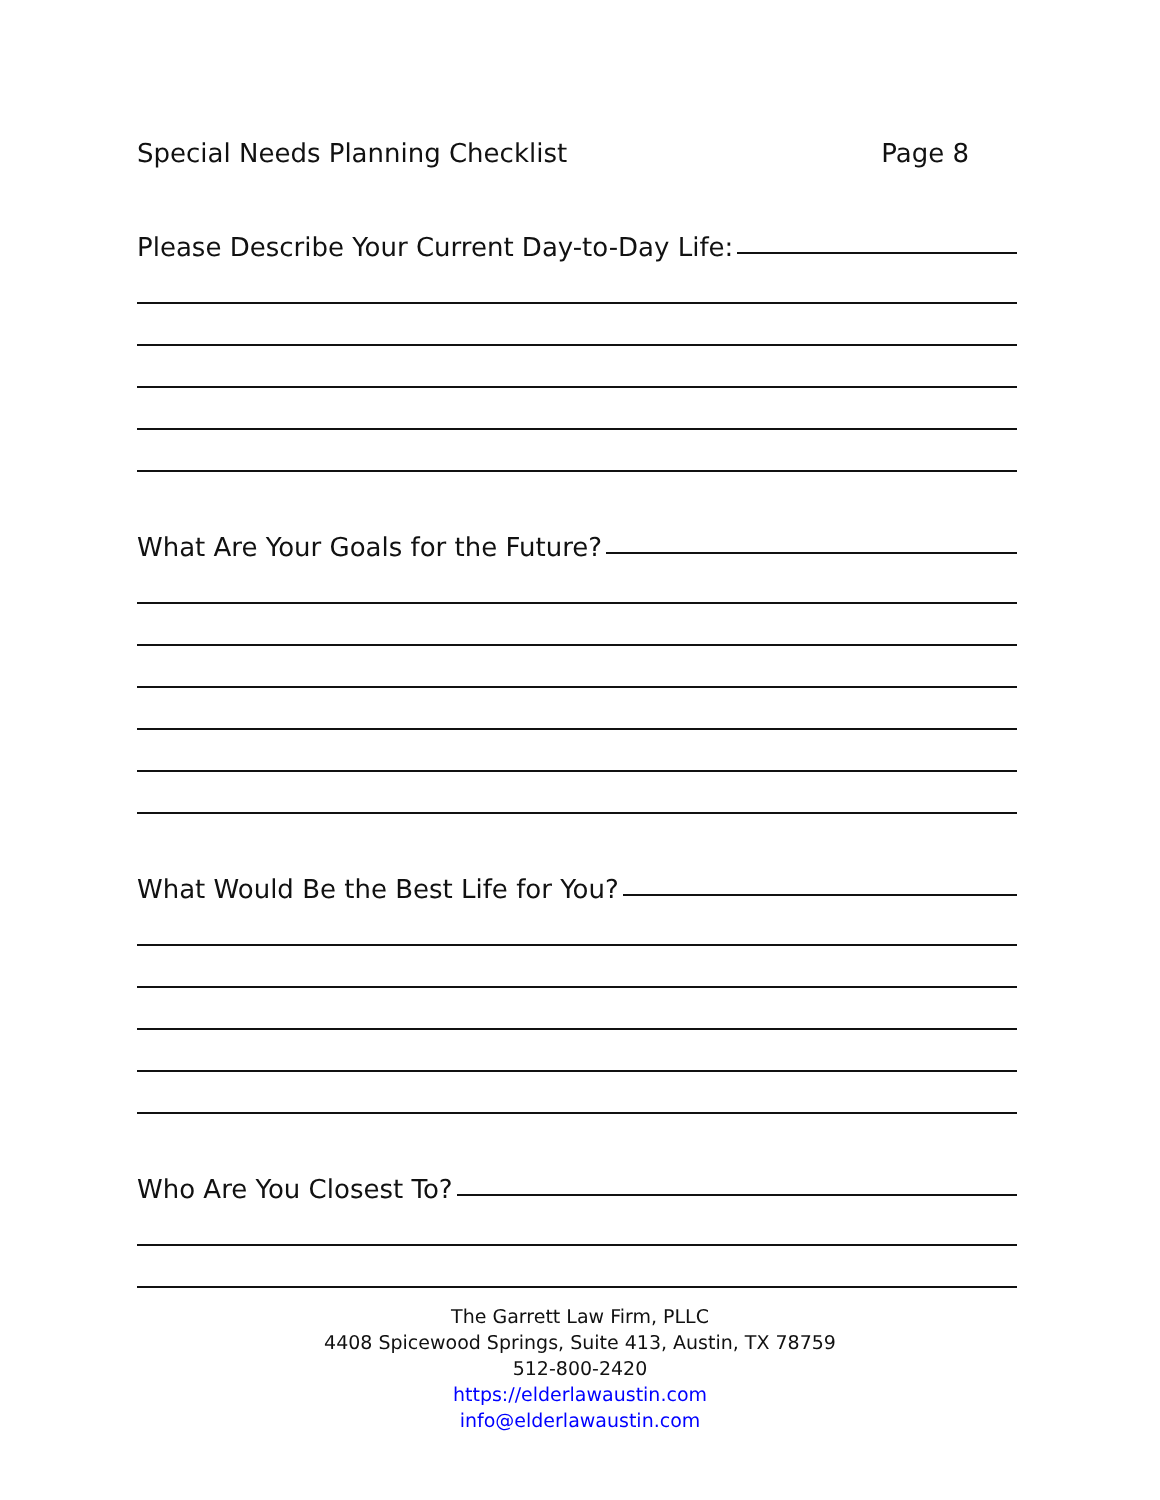Special Needs Planning Checklist Page 8
Please Describe Your Current Day-to-Day Life:
What Are Your Goals for the Future?
What Would Be the Best Life for You?
Who Are You Closest To?
The Garrett Law Firm, PLLC
4408 Spicewood Springs, Suite 413, Austin, TX 78759
512-800-2420
https://elderlawaustin.com
info@elderlawaustin.com